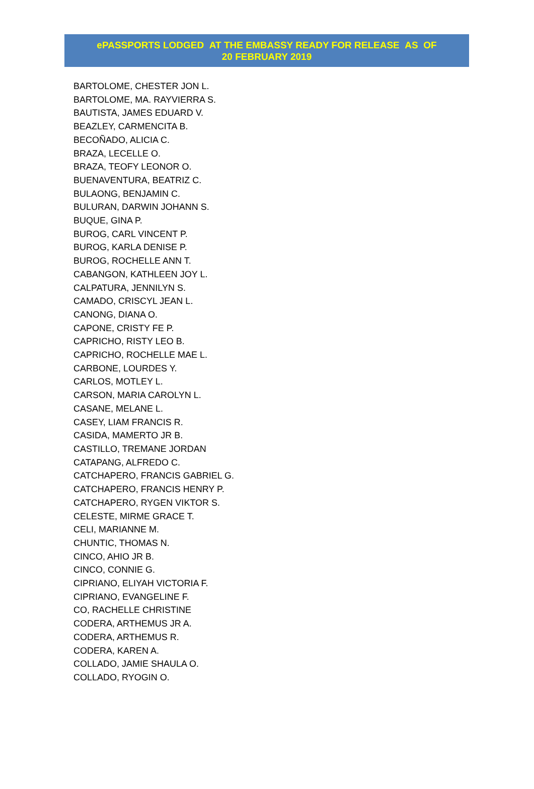ePASSPORTS LODGED AT THE EMBASSY READY FOR RELEASE AS OF
20 FEBRUARY 2019
BARTOLOME, CHESTER JON L.
BARTOLOME, MA. RAYVIERRA S.
BAUTISTA, JAMES EDUARD V.
BEAZLEY, CARMENCITA B.
BECOÑADO, ALICIA C.
BRAZA, LECELLE O.
BRAZA, TEOFY LEONOR O.
BUENAVENTURA, BEATRIZ C.
BULAONG, BENJAMIN C.
BULURAN, DARWIN JOHANN S.
BUQUE, GINA P.
BUROG, CARL VINCENT P.
BUROG, KARLA DENISE P.
BUROG, ROCHELLE ANN T.
CABANGON, KATHLEEN JOY L.
CALPATURA, JENNILYN S.
CAMADO, CRISCYL JEAN L.
CANONG, DIANA O.
CAPONE, CRISTY FE P.
CAPRICHO, RISTY LEO B.
CAPRICHO, ROCHELLE MAE L.
CARBONE, LOURDES Y.
CARLOS, MOTLEY L.
CARSON, MARIA CAROLYN L.
CASANE, MELANE L.
CASEY, LIAM FRANCIS R.
CASIDA, MAMERTO JR B.
CASTILLO, TREMANE JORDAN
CATAPANG, ALFREDO C.
CATCHAPERO, FRANCIS GABRIEL G.
CATCHAPERO, FRANCIS HENRY P.
CATCHAPERO, RYGEN VIKTOR S.
CELESTE, MIRME GRACE T.
CELI, MARIANNE M.
CHUNTIC, THOMAS N.
CINCO, AHIO JR B.
CINCO, CONNIE G.
CIPRIANO, ELIYAH VICTORIA F.
CIPRIANO, EVANGELINE F.
CO, RACHELLE CHRISTINE
CODERA, ARTHEMUS JR A.
CODERA, ARTHEMUS R.
CODERA, KAREN A.
COLLADO, JAMIE SHAULA O.
COLLADO, RYOGIN O.